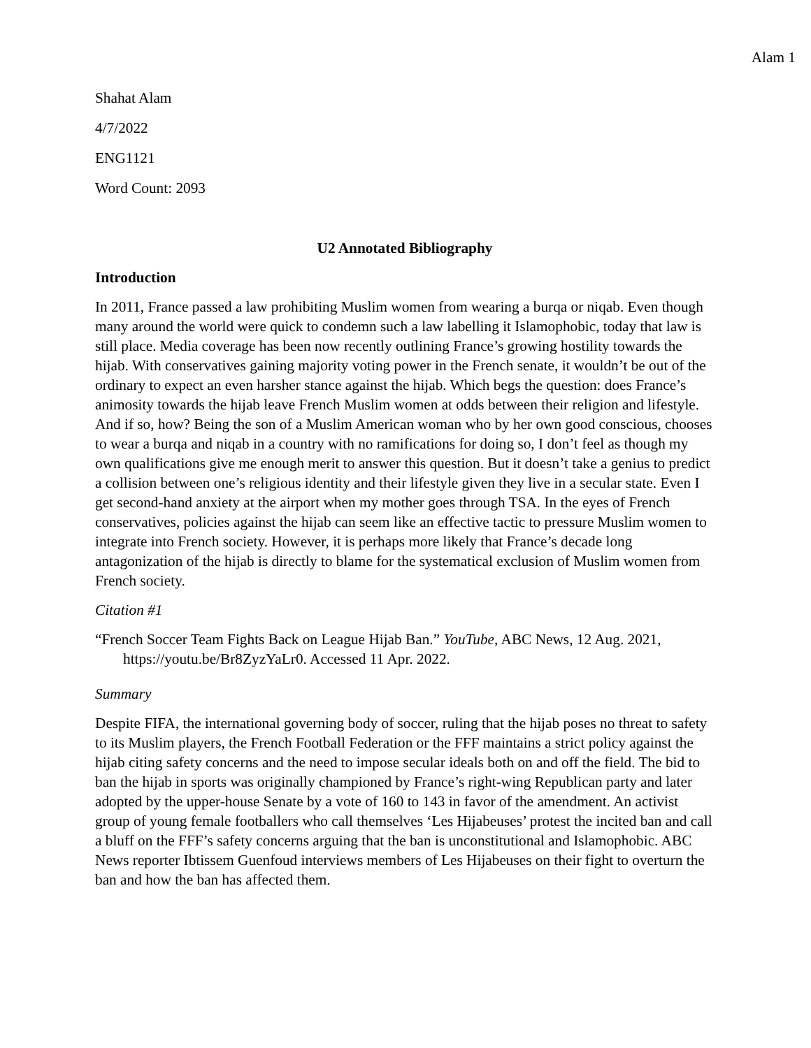Alam 1
Shahat Alam
4/7/2022
ENG1121
Word Count: 2093
U2 Annotated Bibliography
Introduction
In 2011, France passed a law prohibiting Muslim women from wearing a burqa or niqab. Even though many around the world were quick to condemn such a law labelling it Islamophobic, today that law is still place. Media coverage has been now recently outlining France’s growing hostility towards the hijab. With conservatives gaining majority voting power in the French senate, it wouldn’t be out of the ordinary to expect an even harsher stance against the hijab. Which begs the question: does France’s animosity towards the hijab leave French Muslim women at odds between their religion and lifestyle. And if so, how? Being the son of a Muslim American woman who by her own good conscious, chooses to wear a burqa and niqab in a country with no ramifications for doing so, I don’t feel as though my own qualifications give me enough merit to answer this question. But it doesn’t take a genius to predict a collision between one’s religious identity and their lifestyle given they live in a secular state. Even I get second-hand anxiety at the airport when my mother goes through TSA. In the eyes of French conservatives, policies against the hijab can seem like an effective tactic to pressure Muslim women to integrate into French society. However, it is perhaps more likely that France’s decade long antagonization of the hijab is directly to blame for the systematical exclusion of Muslim women from French society.
Citation #1
“French Soccer Team Fights Back on League Hijab Ban.” YouTube, ABC News, 12 Aug. 2021, https://youtu.be/Br8ZyzYaLr0. Accessed 11 Apr. 2022.
Summary
Despite FIFA, the international governing body of soccer, ruling that the hijab poses no threat to safety to its Muslim players, the French Football Federation or the FFF maintains a strict policy against the hijab citing safety concerns and the need to impose secular ideals both on and off the field. The bid to ban the hijab in sports was originally championed by France’s right-wing Republican party and later adopted by the upper-house Senate by a vote of 160 to 143 in favor of the amendment. An activist group of young female footballers who call themselves ‘Les Hijabeuses’ protest the incited ban and call a bluff on the FFF’s safety concerns arguing that the ban is unconstitutional and Islamophobic. ABC News reporter Ibtissem Guenfoud interviews members of Les Hijabeuses on their fight to overturn the ban and how the ban has affected them.